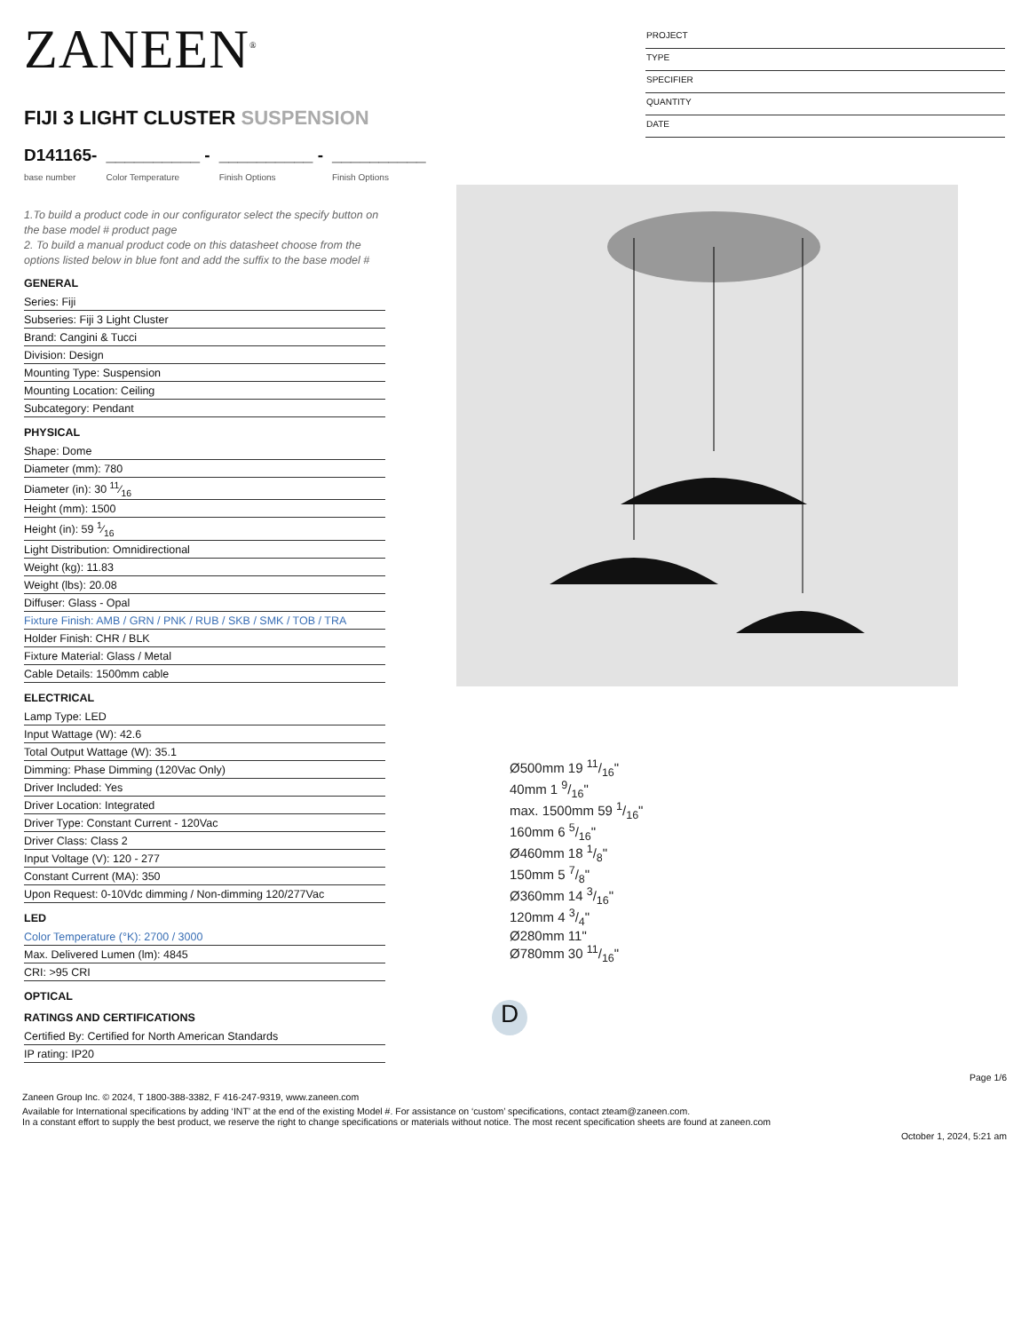ZANEEN<sup>®</sup>
FIJI 3 LIGHT CLUSTER SUSPENSION
D141165-
base number
__________ -
Color Temperature
__________ -
Finish Options
__________
Finish Options
PROJECT
TYPE
SPECIFIER
QUANTITY
DATE
1.To build a product code in our configurator select the specify button on the base model # product page
2. To build a manual product code on this datasheet choose from the options listed below in blue font and add the suffix to the base model #
GENERAL
Series: Fiji
Subseries: Fiji 3 Light Cluster
Brand: Cangini & Tucci
Division: Design
Mounting Type: Suspension
Mounting Location: Ceiling
Subcategory: Pendant
PHYSICAL
Shape: Dome
Diameter (mm): 780
Diameter (in): 30 11⁄16
Height (mm): 1500
Height (in): 59 1⁄16
Light Distribution: Omnidirectional
Weight (kg): 11.83
Weight (lbs): 20.08
Diffuser: Glass - Opal
Fixture Finish: AMB / GRN / PNK / RUB / SKB / SMK / TOB / TRA
Holder Finish: CHR / BLK
Fixture Material: Glass / Metal
Cable Details: 1500mm cable
ELECTRICAL
Lamp Type: LED
Input Wattage (W): 42.6
Total Output Wattage (W): 35.1
Dimming: Phase Dimming (120Vac Only)
Driver Included: Yes
Driver Location: Integrated
Driver Type: Constant Current - 120Vac
Driver Class: Class 2
Input Voltage (V): 120 - 277
Constant Current (MA): 350
Upon Request: 0-10Vdc dimming / Non-dimming 120/277Vac
LED
Color Temperature (°K): 2700 / 3000
Max. Delivered Lumen (lm): 4845
CRI: >95 CRI
OPTICAL
RATINGS AND CERTIFICATIONS
Certified By: Certified for North American Standards
IP rating: IP20
Ø500mm 19 11/16"
40mm 1 9/16"
max. 1500mm 59 1/16"
160mm 6 5/16"
Ø460mm 18 1/8"
150mm 5 7/8"
Ø360mm 14 3/16"
120mm 4 3/4"
Ø280mm 11"
Ø780mm 30 11/16"
D
Page 1/6
Zaneen Group Inc. © 2024, T 1800-388-3382, F 416-247-9319, www.zaneen.com
Available for International specifications by adding ‘INT’ at the end of the existing Model #. For assistance on ‘custom’ specifications, contact zteam@zaneen.com.
In a constant effort to supply the best product, we reserve the right to change specifications or materials without notice. The most recent specification sheets are found at zaneen.com
October 1, 2024, 5:21 am